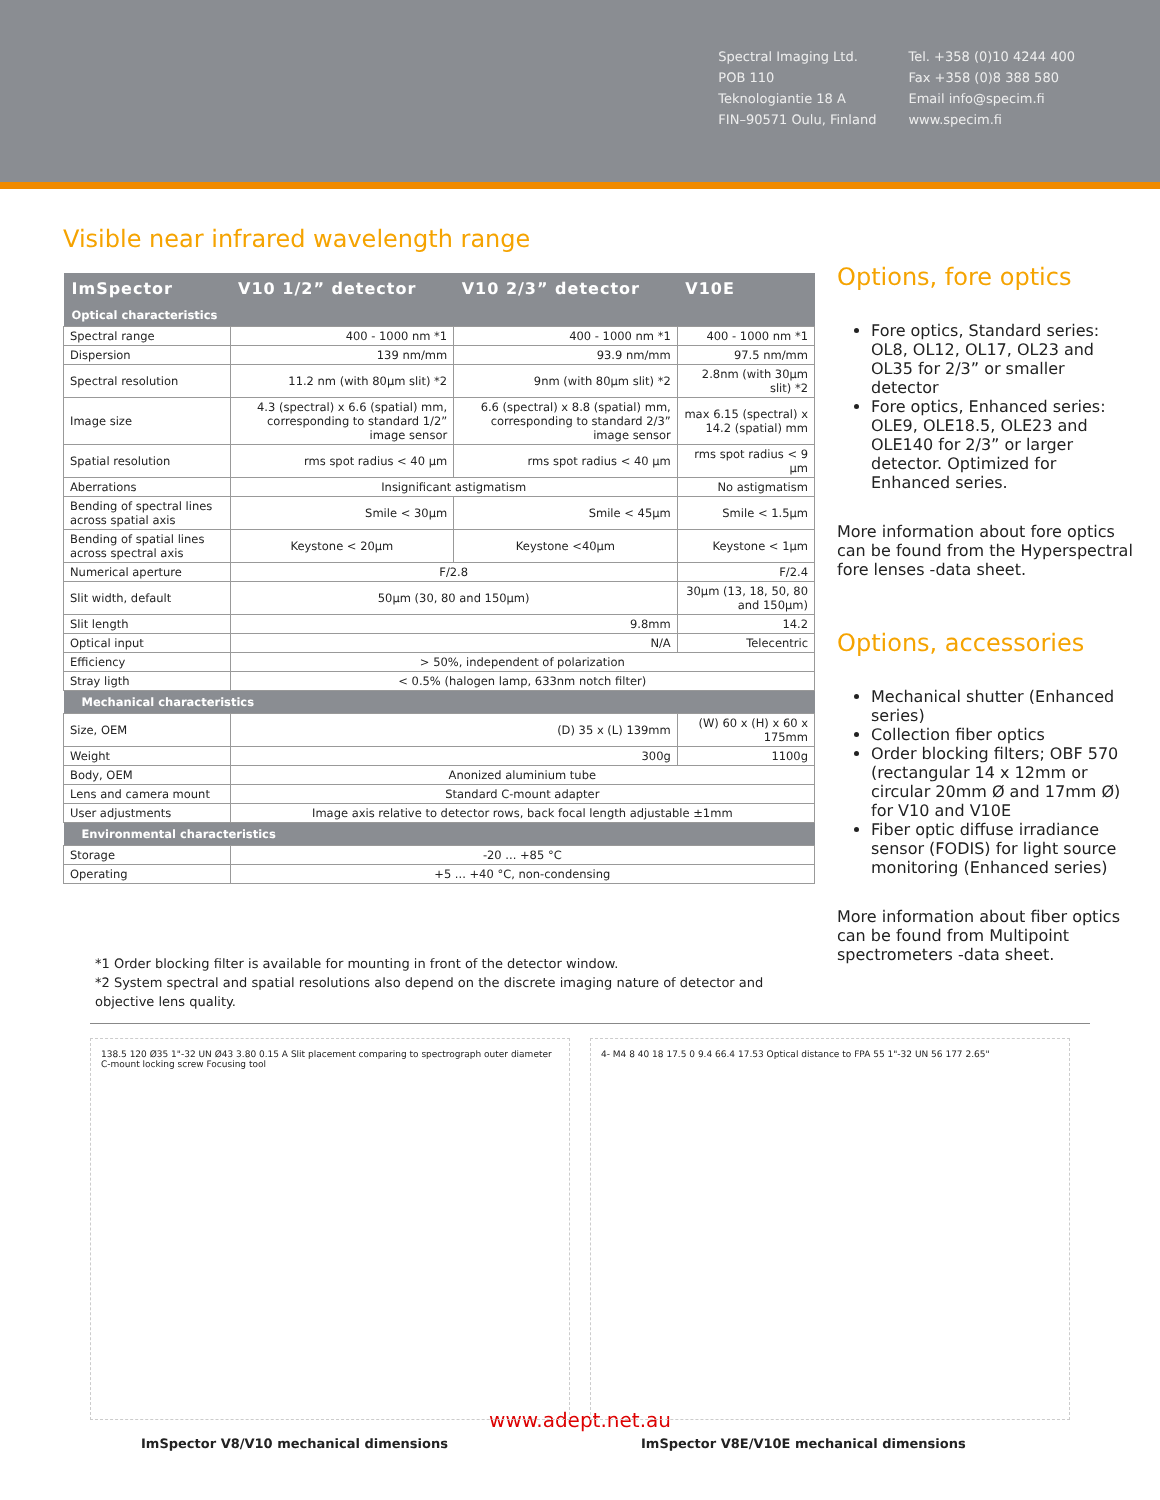Spectral Imaging Ltd.
POB 110
Teknologiantie 18 A
FIN–90571 Oulu, Finland
Tel. +358 (0)10 4244 400
Fax +358 (0)8 388 580
Email info@specim.fi
www.specim.fi
Visible near infrared wavelength range
| ImSpector | V10 1/2” detector | V10 2/3” detector | V10E |
| --- | --- | --- | --- |
| Optical characteristics | | | |
| Spectral range | 400 - 1000 nm *1 | 400 - 1000 nm *1 | 400 - 1000 nm *1 |
| Dispersion | 139 nm/mm | 93.9 nm/mm | 97.5 nm/mm |
| Spectral resolution | 11.2 nm (with 80μm slit) *2 | 9nm (with 80μm slit) *2 | 2.8nm (with 30μm slit) *2 |
| Image size | 4.3 (spectral) x 6.6 (spatial) mm, corresponding to standard 1/2” image sensor | 6.6 (spectral) x 8.8 (spatial) mm, corresponding to standard 2/3” image sensor | max 6.15 (spectral) x 14.2 (spatial) mm |
| Spatial resolution | rms spot radius < 40 μm | rms spot radius < 40 μm | rms spot radius < 9 μm |
| Aberrations | Insignificant astigmatism | | No astigmatism |
| Bending of spectral lines across spatial axis | Smile < 30μm | Smile < 45μm | Smile < 1.5μm |
| Bending of spatial lines across spectral axis | Keystone < 20μm | Keystone <40μm | Keystone < 1μm |
| Numerical aperture | F/2.8 | | F/2.4 |
| Slit width, default | 50μm (30, 80 and 150μm) | | 30μm (13, 18, 50, 80 and 150μm) |
| Slit length | 9.8mm | | 14.2 |
| Optical input | N/A | | Telecentric |
| Efficiency | > 50%, independent of polarization | | |
| Stray ligth | < 0.5% (halogen lamp, 633nm notch filter) | | |
| Mechanical characteristics | | | |
| Size, OEM | (D) 35 x (L) 139mm | | (W) 60 x (H) x 60 x 175mm |
| Weight | 300g | | 1100g |
| Body, OEM | Anonized aluminium tube | | |
| Lens and camera mount | Standard C-mount adapter | | |
| User adjustments | Image axis relative to detector rows, back focal length adjustable ±1mm | | |
| Environmental characteristics | | | |
| Storage | -20 ... +85 °C | | |
| Operating | +5 ... +40 °C, non-condensing | | |
*1 Order blocking filter is available for mounting in front of the detector window.
*2 System spectral and spatial resolutions also depend on the discrete imaging nature of detector and objective lens quality.
Options, fore optics
Fore optics, Standard series: OL8, OL12, OL17, OL23 and OL35 for 2/3” or smaller detector
Fore optics, Enhanced series: OLE9, OLE18.5, OLE23 and OLE140 for 2/3” or larger detector. Optimized for Enhanced series.
More information about fore optics can be found from the Hyperspectral fore lenses -data sheet.
Options, accessories
Mechanical shutter (Enhanced series)
Collection fiber optics
Order blocking filters; OBF 570 (rectangular 14 x 12mm or circular 20mm Ø and 17mm Ø) for V10 and V10E
Fiber optic diffuse irradiance sensor (FODIS) for light source monitoring (Enhanced series)
More information about fiber optics can be found from Multipoint spectrometers -data sheet.
138.5 120 Ø35 1"-32 UN Ø43 3.80 0.15 A Slit placement comparing to spectrograph outer diameter C-mount locking screw Focusing tool
ImSpector V8/V10 mechanical dimensions
4- M4 8 40 18 17.5 0 9.4 66.4 17.53 Optical distance to FPA 55 1"-32 UN 56 177 2.65"
ImSpector V8E/V10E mechanical dimensions
www.adept.net.au